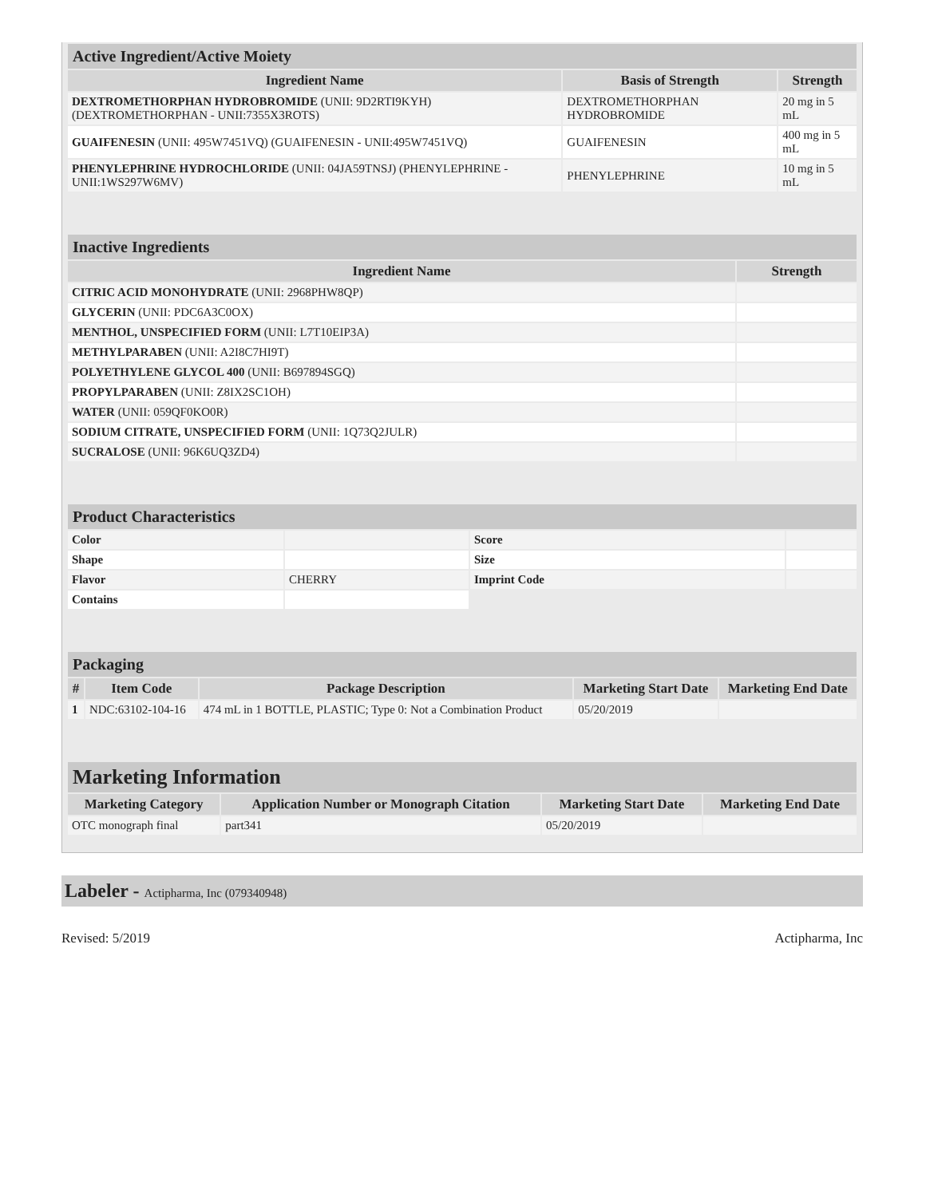| Active Ingredient/Active Moiety | | |
| Ingredient Name | Basis of Strength | Strength |
| DEXTROMETHORPHAN HYDROBROMIDE (UNII: 9D2RTI9KYH) (DEXTROMETHORPHAN - UNII:7355X3ROTS) | DEXTROMETHORPHAN HYDROBROMIDE | 20 mg in 5 mL |
| GUAIFENESIN (UNII: 495W7451VQ) (GUAIFENESIN - UNII:495W7451VQ) | GUAIFENESIN | 400 mg in 5 mL |
| PHENYLEPHRINE HYDROCHLORIDE (UNII: 04JA59TNSJ) (PHENYLEPHRINE - UNII:1WS297W6MV) | PHENYLEPHRINE | 10 mg in 5 mL |
| Inactive Ingredients | |
| Ingredient Name | Strength |
| CITRIC ACID MONOHYDRATE (UNII: 2968PHW8QP) | |
| GLYCERIN (UNII: PDC6A3C0OX) | |
| MENTHOL, UNSPECIFIED FORM (UNII: L7T10EIP3A) | |
| METHYLPARABEN (UNII: A2I8C7HI9T) | |
| POLYETHYLENE GLYCOL 400 (UNII: B697894SGQ) | |
| PROPYLPARABEN (UNII: Z8IX2SC1OH) | |
| WATER (UNII: 059QF0KO0R) | |
| SODIUM CITRATE, UNSPECIFIED FORM (UNII: 1Q73Q2JULR) | |
| SUCRALOSE (UNII: 96K6UQ3ZD4) | |
| Product Characteristics | | | |
| Color | | Score | |
| Shape | | Size | |
| Flavor | CHERRY | Imprint Code | |
| Contains | | | |
| Packaging | | | | |
| # | Item Code | Package Description | Marketing Start Date | Marketing End Date |
| 1 | NDC:63102-104-16 | 474 mL in 1 BOTTLE, PLASTIC; Type 0: Not a Combination Product | 05/20/2019 | |
| Marketing Information | | | |
| Marketing Category | Application Number or Monograph Citation | Marketing Start Date | Marketing End Date |
| OTC monograph final | part341 | 05/20/2019 | |
Labeler - Actipharma, Inc (079340948)
Revised: 5/2019 Actipharma, Inc